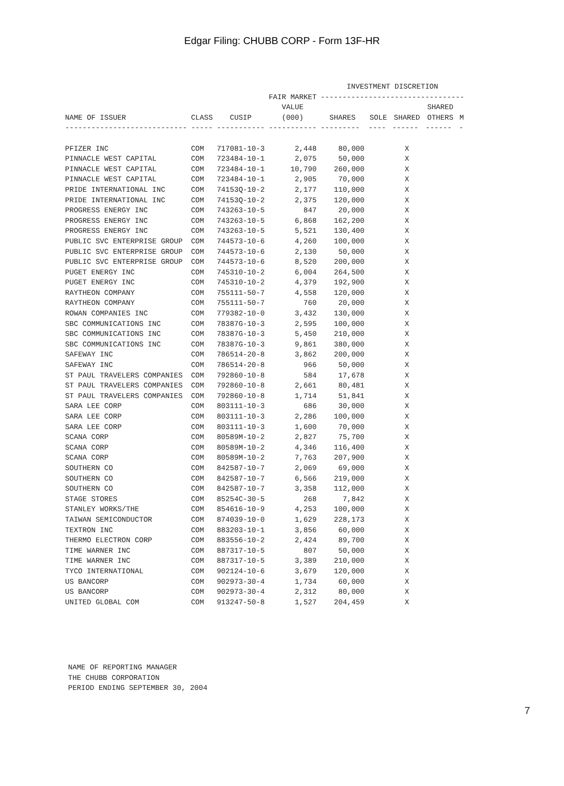Edgar Filing: CHUBB CORP - Form 13F-HR
| | | | | INVESTMENT DISCRETION | | | | |
| --- | --- | --- | --- | --- | --- | --- | --- | --- |
| | | | FAIR MARKET | --------------------------------- | | | | |
| | | | VALUE | | | | SHARED | |
| NAME OF ISSUER | CLASS | CUSIP | (000) | SHARES | SOLE | SHARED | OTHERS | M |
| ---------------------------- | ----- | ----------- | ----------- | --------- | ---- | ------ | ------ | - |
| PFIZER INC | COM | 717081-10-3 | 2,448 | 80,000 | | X | | |
| PINNACLE WEST CAPITAL | COM | 723484-10-1 | 2,075 | 50,000 | | X | | |
| PINNACLE WEST CAPITAL | COM | 723484-10-1 | 10,790 | 260,000 | | X | | |
| PINNACLE WEST CAPITAL | COM | 723484-10-1 | 2,905 | 70,000 | | X | | |
| PRIDE INTERNATIONAL INC | COM | 74153Q-10-2 | 2,177 | 110,000 | | X | | |
| PRIDE INTERNATIONAL INC | COM | 74153Q-10-2 | 2,375 | 120,000 | | X | | |
| PROGRESS ENERGY INC | COM | 743263-10-5 | 847 | 20,000 | | X | | |
| PROGRESS ENERGY INC | COM | 743263-10-5 | 6,868 | 162,200 | | X | | |
| PROGRESS ENERGY INC | COM | 743263-10-5 | 5,521 | 130,400 | | X | | |
| PUBLIC SVC ENTERPRISE GROUP | COM | 744573-10-6 | 4,260 | 100,000 | | X | | |
| PUBLIC SVC ENTERPRISE GROUP | COM | 744573-10-6 | 2,130 | 50,000 | | X | | |
| PUBLIC SVC ENTERPRISE GROUP | COM | 744573-10-6 | 8,520 | 200,000 | | X | | |
| PUGET ENERGY INC | COM | 745310-10-2 | 6,004 | 264,500 | | X | | |
| PUGET ENERGY INC | COM | 745310-10-2 | 4,379 | 192,900 | | X | | |
| RAYTHEON COMPANY | COM | 755111-50-7 | 4,558 | 120,000 | | X | | |
| RAYTHEON COMPANY | COM | 755111-50-7 | 760 | 20,000 | | X | | |
| ROWAN COMPANIES INC | COM | 779382-10-0 | 3,432 | 130,000 | | X | | |
| SBC COMMUNICATIONS INC | COM | 78387G-10-3 | 2,595 | 100,000 | | X | | |
| SBC COMMUNICATIONS INC | COM | 78387G-10-3 | 5,450 | 210,000 | | X | | |
| SBC COMMUNICATIONS INC | COM | 78387G-10-3 | 9,861 | 380,000 | | X | | |
| SAFEWAY INC | COM | 786514-20-8 | 3,862 | 200,000 | | X | | |
| SAFEWAY INC | COM | 786514-20-8 | 966 | 50,000 | | X | | |
| ST PAUL TRAVELERS COMPANIES | COM | 792860-10-8 | 584 | 17,678 | | X | | |
| ST PAUL TRAVELERS COMPANIES | COM | 792860-10-8 | 2,661 | 80,481 | | X | | |
| ST PAUL TRAVELERS COMPANIES | COM | 792860-10-8 | 1,714 | 51,841 | | X | | |
| SARA LEE CORP | COM | 803111-10-3 | 686 | 30,000 | | X | | |
| SARA LEE CORP | COM | 803111-10-3 | 2,286 | 100,000 | | X | | |
| SARA LEE CORP | COM | 803111-10-3 | 1,600 | 70,000 | | X | | |
| SCANA CORP | COM | 80589M-10-2 | 2,827 | 75,700 | | X | | |
| SCANA CORP | COM | 80589M-10-2 | 4,346 | 116,400 | | X | | |
| SCANA CORP | COM | 80589M-10-2 | 7,763 | 207,900 | | X | | |
| SOUTHERN CO | COM | 842587-10-7 | 2,069 | 69,000 | | X | | |
| SOUTHERN CO | COM | 842587-10-7 | 6,566 | 219,000 | | X | | |
| SOUTHERN CO | COM | 842587-10-7 | 3,358 | 112,000 | | X | | |
| STAGE STORES | COM | 85254C-30-5 | 268 | 7,842 | | X | | |
| STANLEY WORKS/THE | COM | 854616-10-9 | 4,253 | 100,000 | | X | | |
| TAIWAN SEMICONDUCTOR | COM | 874039-10-0 | 1,629 | 228,173 | | X | | |
| TEXTRON INC | COM | 883203-10-1 | 3,856 | 60,000 | | X | | |
| THERMO ELECTRON CORP | COM | 883556-10-2 | 2,424 | 89,700 | | X | | |
| TIME WARNER INC | COM | 887317-10-5 | 807 | 50,000 | | X | | |
| TIME WARNER INC | COM | 887317-10-5 | 3,389 | 210,000 | | X | | |
| TYCO INTERNATIONAL | COM | 902124-10-6 | 3,679 | 120,000 | | X | | |
| US BANCORP | COM | 902973-30-4 | 1,734 | 60,000 | | X | | |
| US BANCORP | COM | 902973-30-4 | 2,312 | 80,000 | | X | | |
| UNITED GLOBAL COM | COM | 913247-50-8 | 1,527 | 204,459 | | X | | |
NAME OF REPORTING MANAGER THE CHUBB CORPORATION PERIOD ENDING SEPTEMBER 30, 2004
7